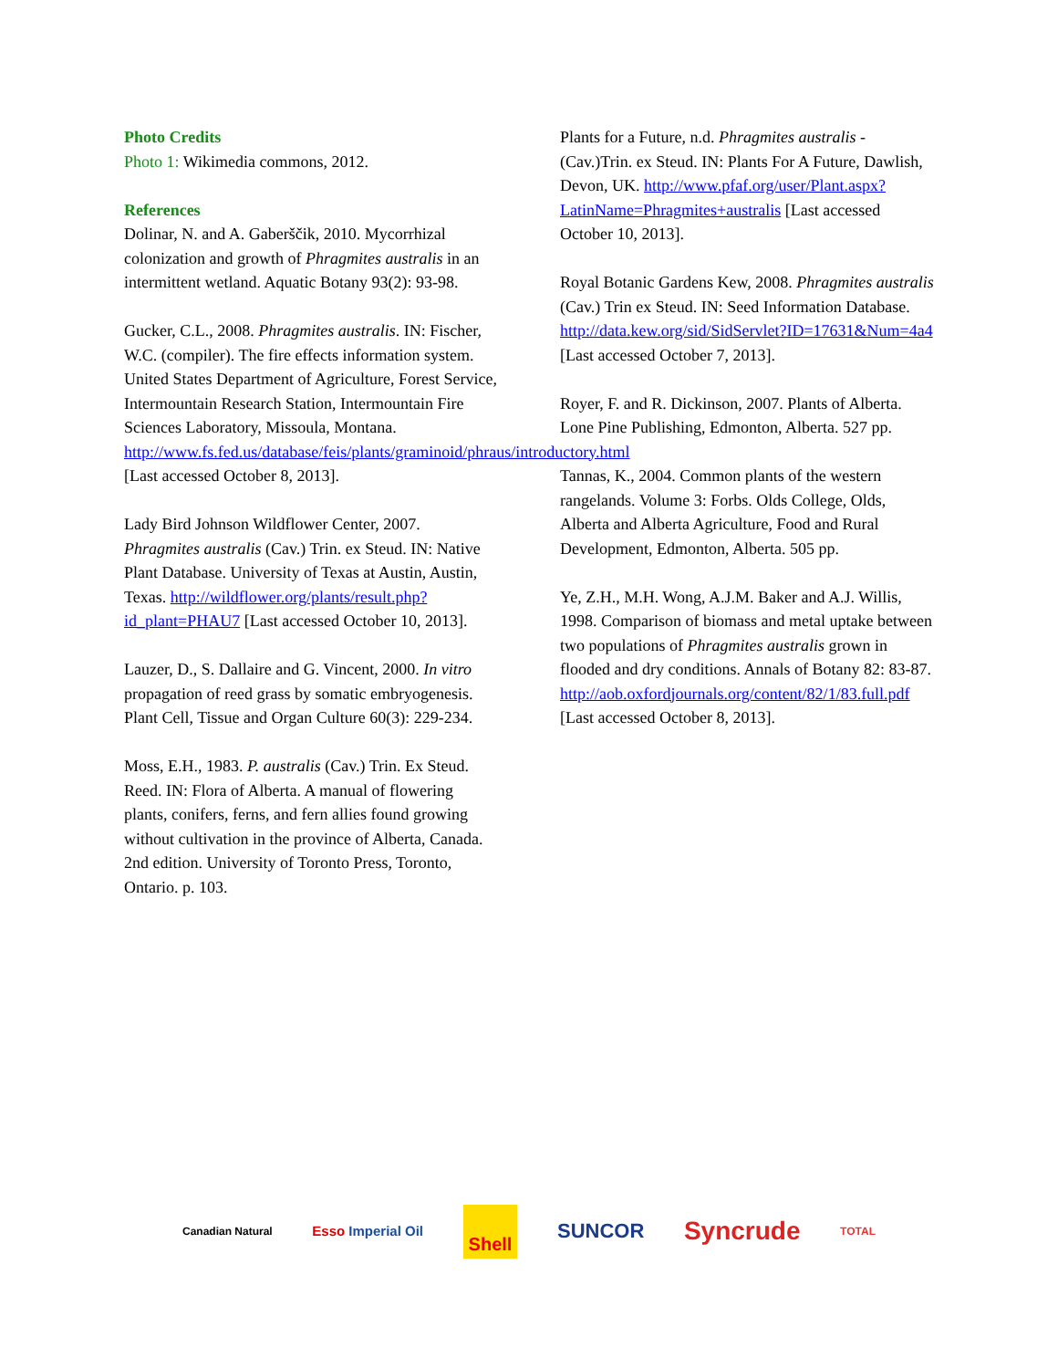Photo Credits
Photo 1: Wikimedia commons, 2012.
References
Dolinar, N. and A. Gaberščik, 2010. Mycorrhizal colonization and growth of Phragmites australis in an intermittent wetland. Aquatic Botany 93(2): 93-98.
Gucker, C.L., 2008. Phragmites australis. IN: Fischer, W.C. (compiler). The fire effects information system. United States Department of Agriculture, Forest Service, Intermountain Research Station, Intermountain Fire Sciences Laboratory, Missoula, Montana. http://www.fs.fed.us/database/feis/plants/graminoid/phraus/introductory.html [Last accessed October 8, 2013].
Lady Bird Johnson Wildflower Center, 2007. Phragmites australis (Cav.) Trin. ex Steud. IN: Native Plant Database. University of Texas at Austin, Austin, Texas. http://wildflower.org/plants/result.php?id_plant=PHAU7 [Last accessed October 10, 2013].
Lauzer, D., S. Dallaire and G. Vincent, 2000. In vitro propagation of reed grass by somatic embryogenesis. Plant Cell, Tissue and Organ Culture 60(3): 229-234.
Moss, E.H., 1983. P. australis (Cav.) Trin. Ex Steud. Reed. IN: Flora of Alberta. A manual of flowering plants, conifers, ferns, and fern allies found growing without cultivation in the province of Alberta, Canada. 2nd edition. University of Toronto Press, Toronto, Ontario. p. 103.
Plants for a Future, n.d. Phragmites australis - (Cav.)Trin. ex Steud. IN: Plants For A Future, Dawlish, Devon, UK. http://www.pfaf.org/user/Plant.aspx?LatinName=Phragmites+australis [Last accessed October 10, 2013].
Royal Botanic Gardens Kew, 2008. Phragmites australis (Cav.) Trin ex Steud. IN: Seed Information Database. http://data.kew.org/sid/SidServlet?ID=17631&Num=4a4 [Last accessed October 7, 2013].
Royer, F. and R. Dickinson, 2007. Plants of Alberta. Lone Pine Publishing, Edmonton, Alberta. 527 pp.
Tannas, K., 2004. Common plants of the western rangelands. Volume 3: Forbs. Olds College, Olds, Alberta and Alberta Agriculture, Food and Rural Development, Edmonton, Alberta. 505 pp.
Ye, Z.H., M.H. Wong, A.J.M. Baker and A.J. Willis, 1998. Comparison of biomass and metal uptake between two populations of Phragmites australis grown in flooded and dry conditions. Annals of Botany 82: 83-87. http://aob.oxfordjournals.org/content/82/1/83.full.pdf [Last accessed October 8, 2013].
Canadian Natural Esso Imperial Oil Shell SUNCOR Syncrude TOTAL